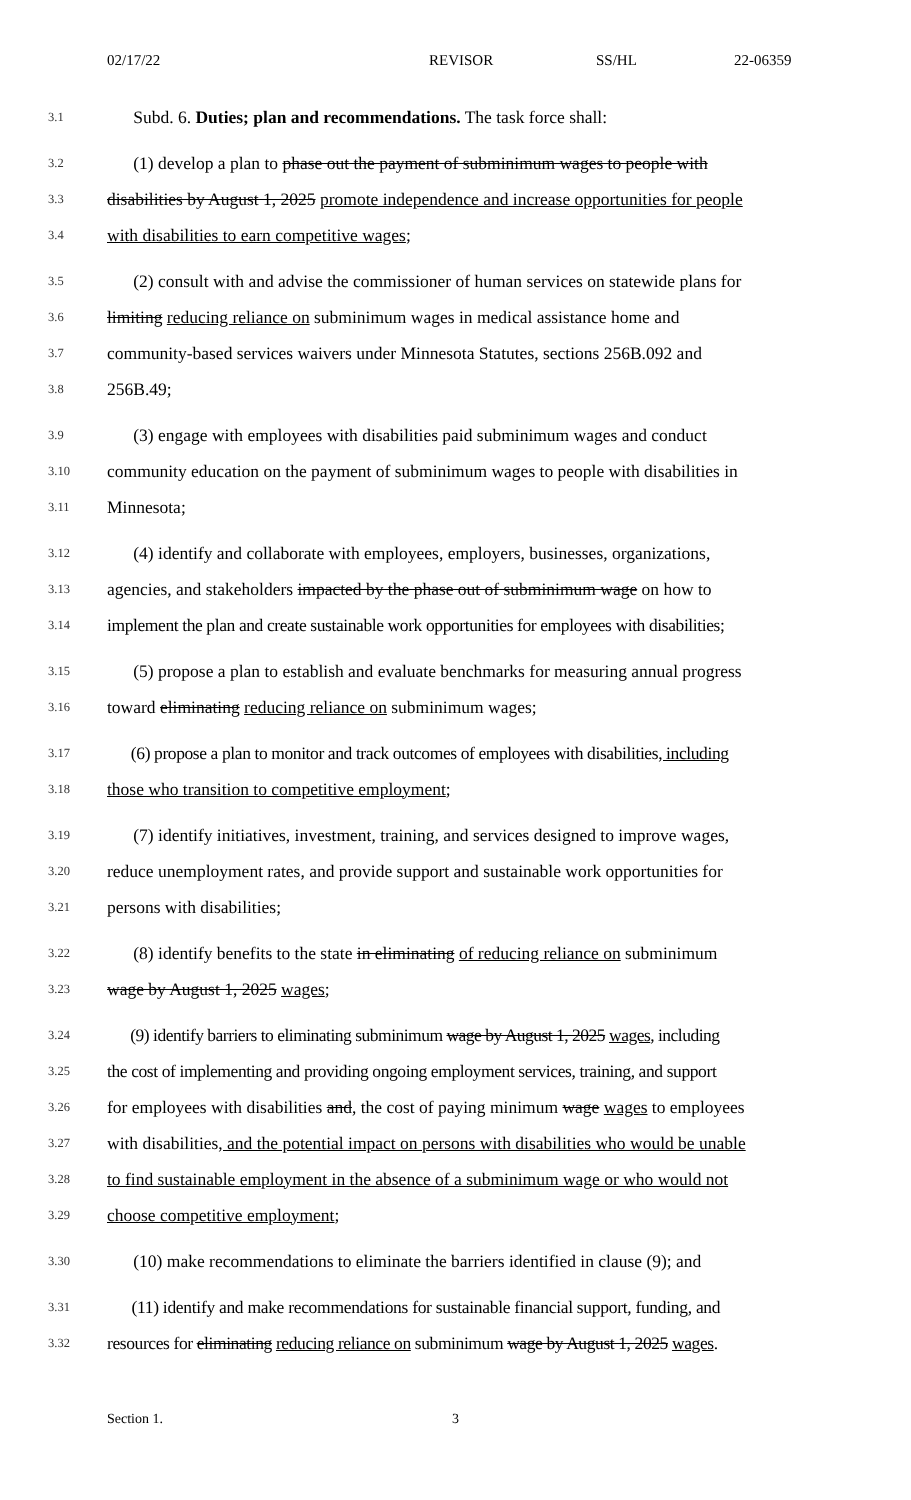02/17/22 REVISOR SS/HL 22-06359
3.1
Subd. 6. Duties; plan and recommendations. The task force shall:
3.2
(1) develop a plan to phase out the payment of subminimum wages to people with
3.3
disabilities by August 1, 2025 promote independence and increase opportunities for people
3.4
with disabilities to earn competitive wages;
3.5
(2) consult with and advise the commissioner of human services on statewide plans for
3.6
limiting reducing reliance on subminimum wages in medical assistance home and
3.7
community-based services waivers under Minnesota Statutes, sections 256B.092 and
3.8
256B.49;
3.9
(3) engage with employees with disabilities paid subminimum wages and conduct
3.10
community education on the payment of subminimum wages to people with disabilities in
3.11
Minnesota;
3.12
(4) identify and collaborate with employees, employers, businesses, organizations,
3.13
agencies, and stakeholders impacted by the phase out of subminimum wage on how to
3.14
implement the plan and create sustainable work opportunities for employees with disabilities;
3.15
(5) propose a plan to establish and evaluate benchmarks for measuring annual progress
3.16
toward eliminating reducing reliance on subminimum wages;
3.17
(6) propose a plan to monitor and track outcomes of employees with disabilities, including
3.18
those who transition to competitive employment;
3.19
(7) identify initiatives, investment, training, and services designed to improve wages,
3.20
reduce unemployment rates, and provide support and sustainable work opportunities for
3.21
persons with disabilities;
3.22
(8) identify benefits to the state in eliminating of reducing reliance on subminimum
3.23
wage by August 1, 2025 wages;
3.24
(9) identify barriers to eliminating subminimum wage by August 1, 2025 wages, including
3.25
the cost of implementing and providing ongoing employment services, training, and support
3.26
for employees with disabilities and, the cost of paying minimum wage wages to employees
3.27
with disabilities, and the potential impact on persons with disabilities who would be unable
3.28
to find sustainable employment in the absence of a subminimum wage or who would not
3.29
choose competitive employment;
3.30
(10) make recommendations to eliminate the barriers identified in clause (9); and
3.31
(11) identify and make recommendations for sustainable financial support, funding, and
3.32
resources for eliminating reducing reliance on subminimum wage by August 1, 2025 wages.
Section 1. 3